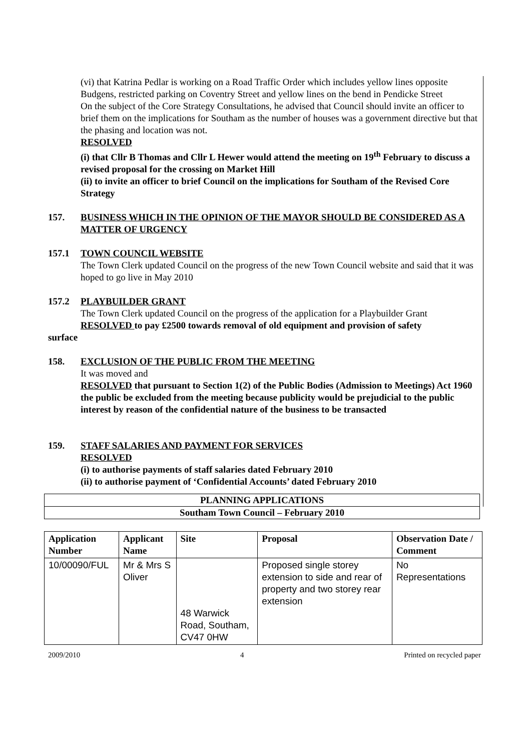(vi) that Katrina Pedlar is working on a Road Traffic Order which includes yellow lines opposite Budgens, restricted parking on Coventry Street and yellow lines on the bend in Pendicke Street
On the subject of the Core Strategy Consultations, he advised that Council should invite an officer to brief them on the implications for Southam as the number of houses was a government directive but that the phasing and location was not.
RESOLVED
(i) that Cllr B Thomas and Cllr L Hewer would attend the meeting on 19<sup>th</sup> February to discuss a revised proposal for the crossing on Market Hill
(ii) to invite an officer to brief Council on the implications for Southam of the Revised Core Strategy
157. BUSINESS WHICH IN THE OPINION OF THE MAYOR SHOULD BE CONSIDERED AS A MATTER OF URGENCY
157.1 TOWN COUNCIL WEBSITE
The Town Clerk updated Council on the progress of the new Town Council website and said that it was hoped to go live in May 2010
157.2 PLAYBUILDER GRANT
The Town Clerk updated Council on the progress of the application for a Playbuilder Grant
RESOLVED to pay £2500 towards removal of old equipment and provision of safety
surface
158. EXCLUSION OF THE PUBLIC FROM THE MEETING
It was moved and
RESOLVED that pursuant to Section 1(2) of the Public Bodies (Admission to Meetings) Act 1960 the public be excluded from the meeting because publicity would be prejudicial to the public interest by reason of the confidential nature of the business to be transacted
159. STAFF SALARIES AND PAYMENT FOR SERVICES
RESOLVED
(i) to authorise payments of staff salaries dated February 2010
(ii) to authorise payment of ‘Confidential Accounts’ dated February 2010
| PLANNING APPLICATIONS |
| Southam Town Council – February 2010 |
| Application Number | Applicant Name | Site | Proposal | Observation Date / Comment |
| --- | --- | --- | --- | --- |
| 10/00090/FUL | Mr & Mrs S Oliver | 48 Warwick Road, Southam, CV47 0HW | Proposed single storey extension to side and rear of property and two storey rear extension | No Representations |
2009/2010 4 Printed on recycled paper